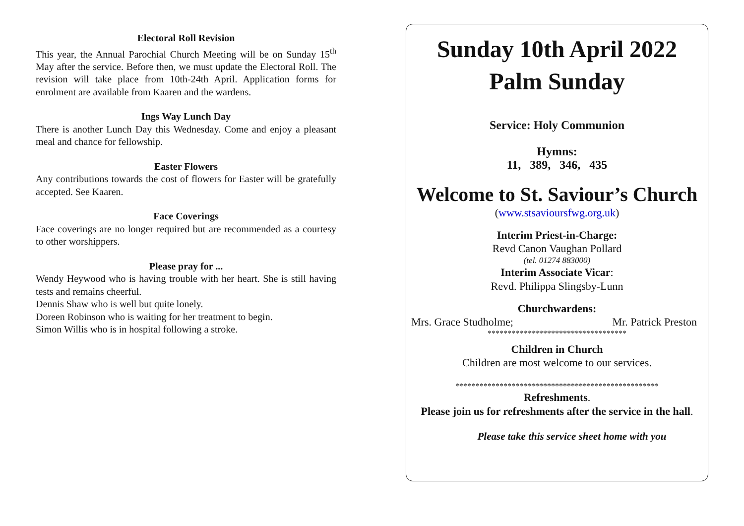Electoral Roll Revision
This year, the Annual Parochial Church Meeting will be on Sunday 15<sup>th</sup> May after the service. Before then, we must update the Electoral Roll. The revision will take place from 10th-24th April. Application forms for enrolment are available from Kaaren and the wardens.
Ings Way Lunch Day
There is another Lunch Day this Wednesday. Come and enjoy a pleasant meal and chance for fellowship.
Easter Flowers
Any contributions towards the cost of flowers for Easter will be gratefully accepted. See Kaaren.
Face Coverings
Face coverings are no longer required but are recommended as a courtesy to other worshippers.
Please pray for ...
Wendy Heywood who is having trouble with her heart. She is still having tests and remains cheerful.
Dennis Shaw who is well but quite lonely.
Doreen Robinson who is waiting for her treatment to begin.
Simon Willis who is in hospital following a stroke.
Sunday 10th April 2022
Palm Sunday
Service: Holy Communion
Hymns:
11, 389, 346, 435
Welcome to St. Saviour’s Church
(www.stsavioursfwg.org.uk)
Interim Priest-in-Charge:
Revd Canon Vaughan Pollard
(tel. 01274 883000)
Interim Associate Vicar:
Revd. Philippa Slingsby-Lunn
Churchwardens:
Mrs. Grace Studholme; Mr. Patrick Preston
***********************************
Children in Church
Children are most welcome to our services.
***************************************************
Refreshments.
Please join us for refreshments after the service in the hall.
Please take this service sheet home with you